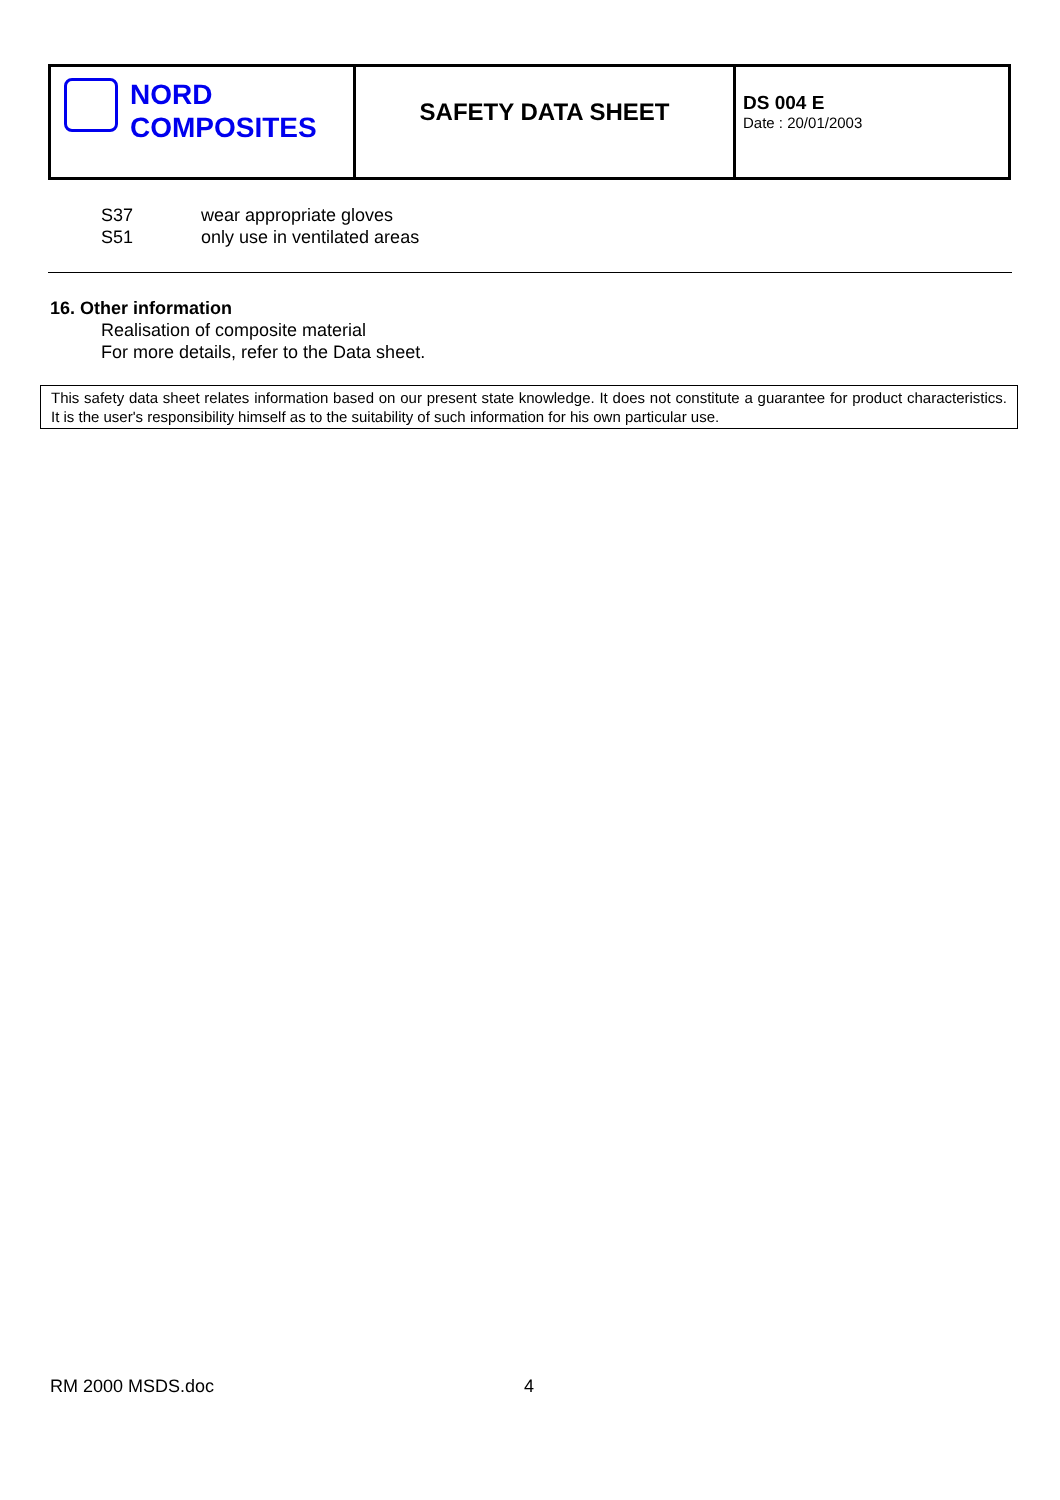| NORD COMPOSITES | SAFETY DATA SHEET | DS 004 E Date : 20/01/2003 |
S37 wear appropriate gloves
S51 only use in ventilated areas
16. Other information
Realisation of composite material
For more details, refer to the Data sheet.
This safety data sheet relates information based on our present state knowledge. It does not constitute a guarantee for product characteristics. It is the user's responsibility himself as to the suitability of such information for his own particular use.
RM 2000 MSDS.doc 4